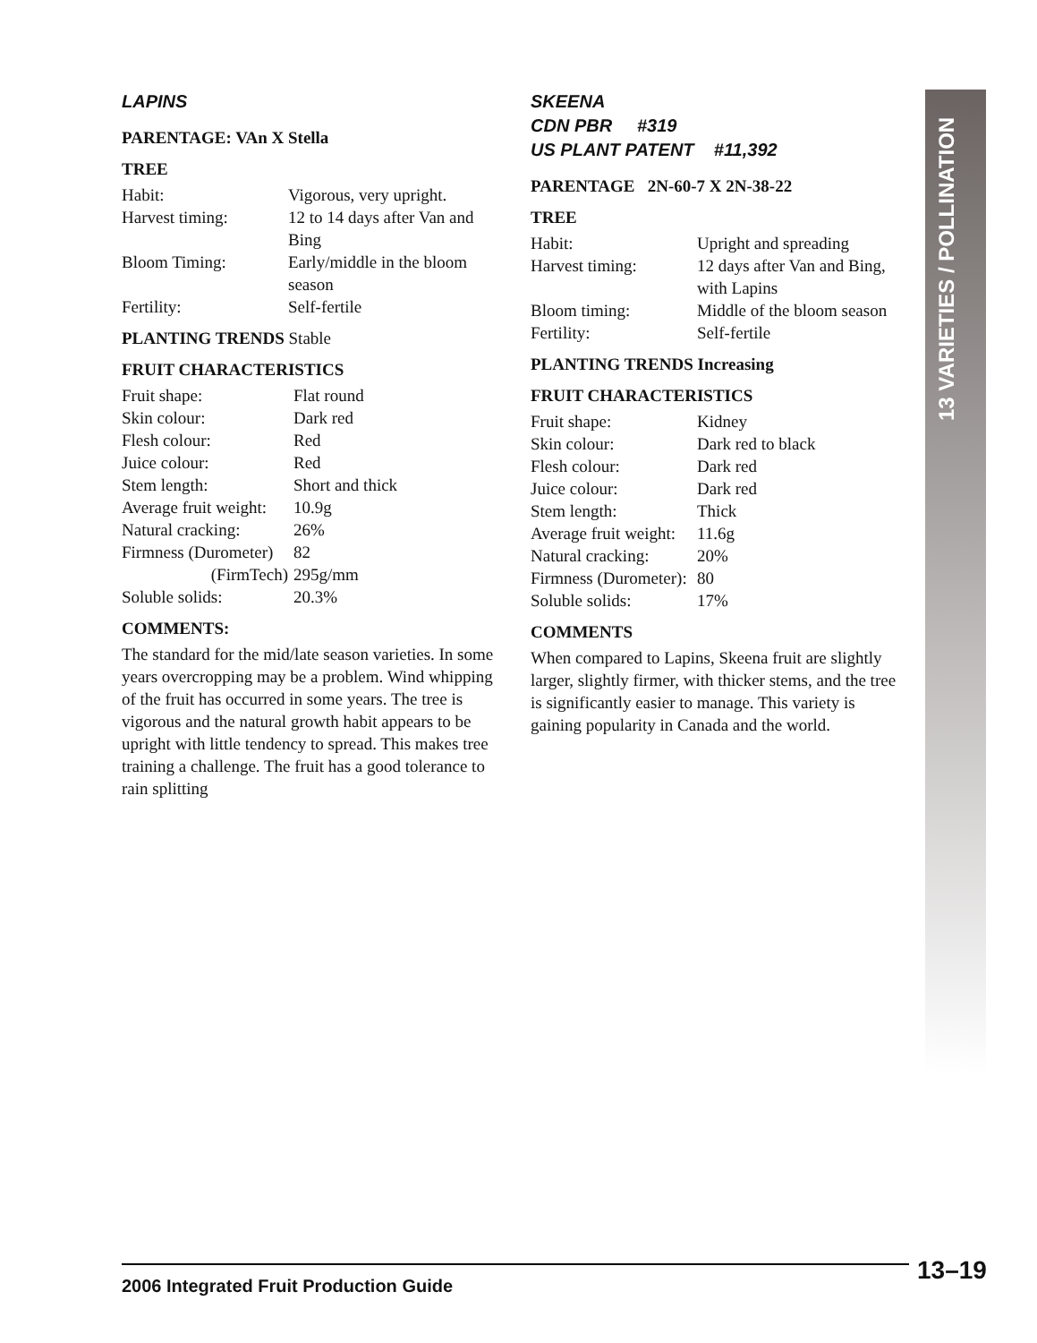LAPINS
PARENTAGE: VAn X Stella
TREE
| Habit: | Vigorous, very upright. |
| Harvest timing: | 12 to 14 days after Van and Bing |
| Bloom Timing: | Early/middle in the bloom season |
| Fertility: | Self-fertile |
PLANTING TRENDS Stable
FRUIT CHARACTERISTICS
| Fruit shape: | Flat round |
| Skin colour: | Dark red |
| Flesh colour: | Red |
| Juice colour: | Red |
| Stem length: | Short and thick |
| Average fruit weight: | 10.9g |
| Natural cracking: | 26% |
| Firmness (Durometer) | 82 |
| (FirmTech) | 295g/mm |
| Soluble solids: | 20.3% |
COMMENTS:
The standard for the mid/late season varieties. In some years overcropping may be a problem. Wind whipping of the fruit has occurred in some years. The tree is vigorous and the natural growth habit appears to be upright with little tendency to spread. This makes tree training a challenge. The fruit has a good tolerance to rain splitting
SKEENA
CDN PBR #319
US PLANT PATENT #11,392
PARENTAGE 2N-60-7 X 2N-38-22
TREE
| Habit: | Upright and spreading |
| Harvest timing: | 12 days after Van and Bing, with Lapins |
| Bloom timing: | Middle of the bloom season |
| Fertility: | Self-fertile |
PLANTING TRENDS Increasing
FRUIT CHARACTERISTICS
| Fruit shape: | Kidney |
| Skin colour: | Dark red to black |
| Flesh colour: | Dark red |
| Juice colour: | Dark red |
| Stem length: | Thick |
| Average fruit weight: | 11.6g |
| Natural cracking: | 20% |
| Firmness (Durometer): | 80 |
| Soluble solids: | 17% |
COMMENTS
When compared to Lapins, Skeena fruit are slightly larger, slightly firmer, with thicker stems, and the tree is significantly easier to manage. This variety is gaining popularity in Canada and the world.
13 VARIETIES / POLLINATION
2006 Integrated Fruit Production Guide 13–19